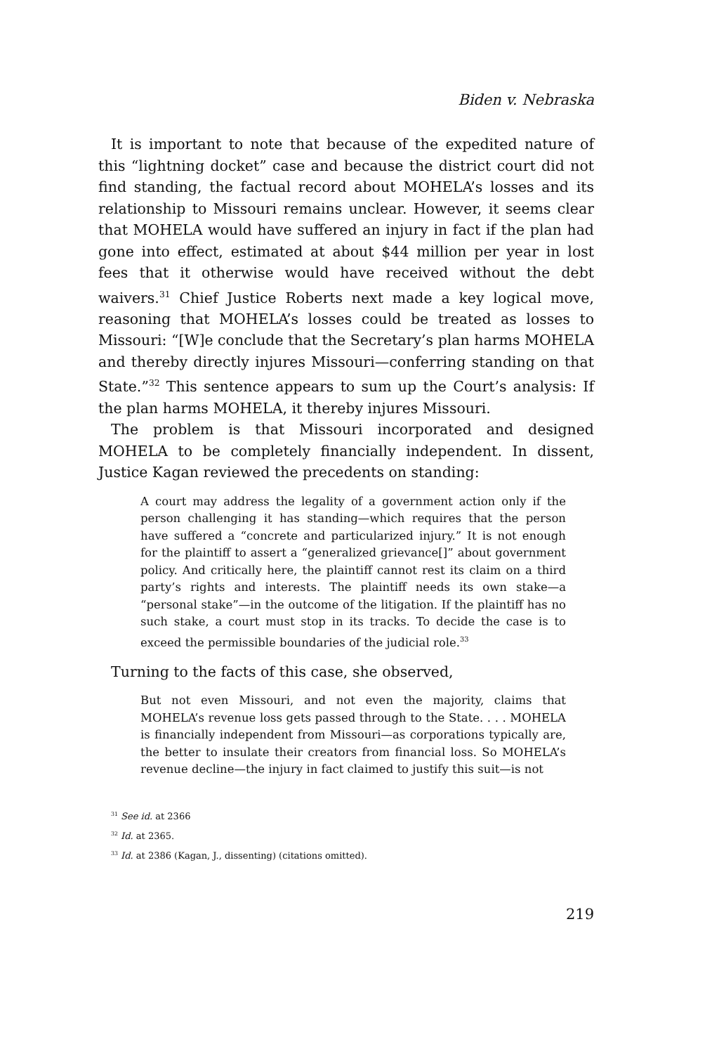Biden v. Nebraska
It is important to note that because of the expedited nature of this “lightning docket” case and because the district court did not find standing, the factual record about MOHELA’s losses and its relationship to Missouri remains unclear. However, it seems clear that MOHELA would have suffered an injury in fact if the plan had gone into effect, estimated at about $44 million per year in lost fees that it otherwise would have received without the debt waivers.<sup>31</sup> Chief Justice Roberts next made a key logical move, reasoning that MOHELA’s losses could be treated as losses to Missouri: “[W]e conclude that the Secretary’s plan harms MOHELA and thereby directly injures Missouri—conferring standing on that State.”<sup>32</sup> This sentence appears to sum up the Court’s analysis: If the plan harms MOHELA, it thereby injures Missouri.
The problem is that Missouri incorporated and designed MOHELA to be completely financially independent. In dissent, Justice Kagan reviewed the precedents on standing:
A court may address the legality of a government action only if the person challenging it has standing—which requires that the person have suffered a “concrete and particularized injury.” It is not enough for the plaintiff to assert a “generalized grievance[]” about government policy. And critically here, the plaintiff cannot rest its claim on a third party’s rights and interests. The plaintiff needs its own stake—a “personal stake”—in the outcome of the litigation. If the plaintiff has no such stake, a court must stop in its tracks. To decide the case is to exceed the permissible boundaries of the judicial role.<sup>33</sup>
Turning to the facts of this case, she observed,
But not even Missouri, and not even the majority, claims that MOHELA’s revenue loss gets passed through to the State. . . . MOHELA is financially independent from Missouri—as corporations typically are, the better to insulate their creators from financial loss. So MOHELA’s revenue decline—the injury in fact claimed to justify this suit—is not
<sup>31</sup> See id. at 2366
<sup>32</sup> Id. at 2365.
<sup>33</sup> Id. at 2386 (Kagan, J., dissenting) (citations omitted).
219